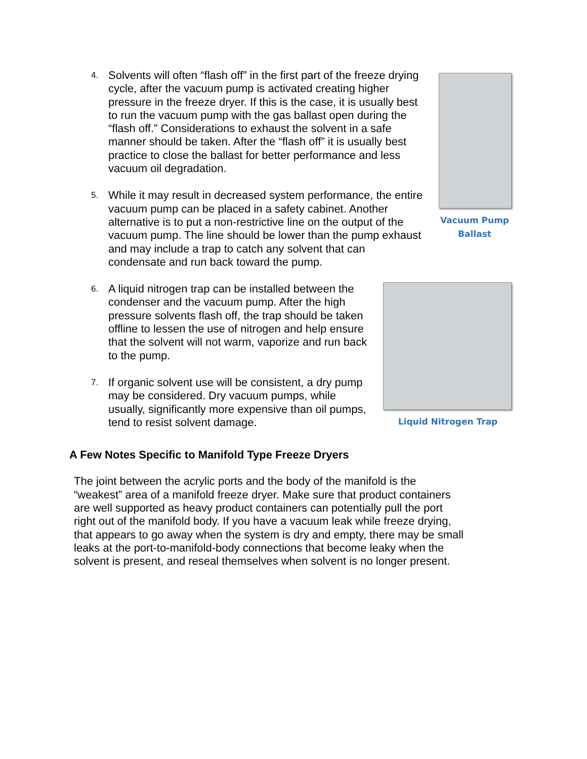4. Solvents will often “flash off” in the first part of the freeze drying cycle, after the vacuum pump is activated creating higher pressure in the freeze dryer. If this is the case, it is usually best to run the vacuum pump with the gas ballast open during the “flash off.” Considerations to exhaust the solvent in a safe manner should be taken. After the “flash off” it is usually best practice to close the ballast for better performance and less vacuum oil degradation.
5. While it may result in decreased system performance, the entire vacuum pump can be placed in a safety cabinet. Another alternative is to put a non-restrictive line on the output of the vacuum pump. The line should be lower than the pump exhaust and may include a trap to catch any solvent that can condensate and run back toward the pump.
Vacuum Pump
Ballast
6. A liquid nitrogen trap can be installed between the condenser and the vacuum pump. After the high pressure solvents flash off, the trap should be taken offline to lessen the use of nitrogen and help ensure that the solvent will not warm, vaporize and run back to the pump.
7. If organic solvent use will be consistent, a dry pump may be considered. Dry vacuum pumps, while usually, significantly more expensive than oil pumps, tend to resist solvent damage.
Liquid Nitrogen Trap
A Few Notes Specific to Manifold Type Freeze Dryers
The joint between the acrylic ports and the body of the manifold is the “weakest” area of a manifold freeze dryer. Make sure that product containers are well supported as heavy product containers can potentially pull the port right out of the manifold body. If you have a vacuum leak while freeze drying, that appears to go away when the system is dry and empty, there may be small leaks at the port-to-manifold-body connections that become leaky when the solvent is present, and reseal themselves when solvent is no longer present.